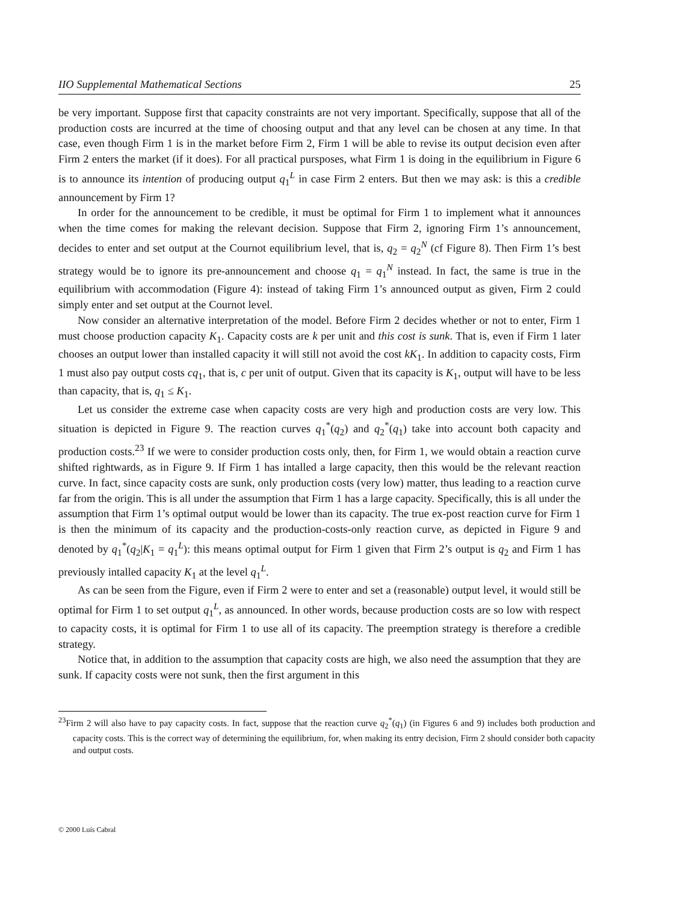IIO Supplemental Mathematical Sections 25
be very important. Suppose first that capacity constraints are not very important. Specifically, suppose that all of the production costs are incurred at the time of choosing output and that any level can be chosen at any time. In that case, even though Firm 1 is in the market before Firm 2, Firm 1 will be able to revise its output decision even after Firm 2 enters the market (if it does). For all practical pursposes, what Firm 1 is doing in the equilibrium in Figure 6 is to announce its intention of producing output q<sub>1</sub><sup>L</sup> in case Firm 2 enters. But then we may ask: is this a credible announcement by Firm 1?
In order for the announcement to be credible, it must be optimal for Firm 1 to implement what it announces when the time comes for making the relevant decision. Suppose that Firm 2, ignoring Firm 1’s announcement, decides to enter and set output at the Cournot equilibrium level, that is, q<sub>2</sub> = q<sub>2</sub><sup>N</sup> (cf Figure 8). Then Firm 1’s best strategy would be to ignore its pre-announcement and choose q<sub>1</sub> = q<sub>1</sub><sup>N</sup> instead. In fact, the same is true in the equilibrium with accommodation (Figure 4): instead of taking Firm 1’s announced output as given, Firm 2 could simply enter and set output at the Cournot level.
Now consider an alternative interpretation of the model. Before Firm 2 decides whether or not to enter, Firm 1 must choose production capacity K<sub>1</sub>. Capacity costs are k per unit and this cost is sunk. That is, even if Firm 1 later chooses an output lower than installed capacity it will still not avoid the cost kK<sub>1</sub>. In addition to capacity costs, Firm 1 must also pay output costs cq<sub>1</sub>, that is, c per unit of output. Given that its capacity is K<sub>1</sub>, output will have to be less than capacity, that is, q<sub>1</sub> ≤ K<sub>1</sub>.
Let us consider the extreme case when capacity costs are very high and production costs are very low. This situation is depicted in Figure 9. The reaction curves q<sub>1</sub><sup>*</sup>(q<sub>2</sub>) and q<sub>2</sub><sup>*</sup>(q<sub>1</sub>) take into account both capacity and production costs.<sup>23</sup> If we were to consider production costs only, then, for Firm 1, we would obtain a reaction curve shifted rightwards, as in Figure 9. If Firm 1 has intalled a large capacity, then this would be the relevant reaction curve. In fact, since capacity costs are sunk, only production costs (very low) matter, thus leading to a reaction curve far from the origin. This is all under the assumption that Firm 1 has a large capacity. Specifically, this is all under the assumption that Firm 1’s optimal output would be lower than its capacity. The true ex-post reaction curve for Firm 1 is then the minimum of its capacity and the production-costs-only reaction curve, as depicted in Figure 9 and denoted by q<sub>1</sub><sup>*</sup>(q<sub>2</sub>|K<sub>1</sub> = q<sub>1</sub><sup>L</sup>): this means optimal output for Firm 1 given that Firm 2’s output is q<sub>2</sub> and Firm 1 has previously intalled capacity K<sub>1</sub> at the level q<sub>1</sub><sup>L</sup>.
As can be seen from the Figure, even if Firm 2 were to enter and set a (reasonable) output level, it would still be optimal for Firm 1 to set output q<sub>1</sub><sup>L</sup>, as announced. In other words, because production costs are so low with respect to capacity costs, it is optimal for Firm 1 to use all of its capacity. The preemption strategy is therefore a credible strategy.
Notice that, in addition to the assumption that capacity costs are high, we also need the assumption that they are sunk. If capacity costs were not sunk, then the first argument in this
<sup>23</sup> Firm 2 will also have to pay capacity costs. In fact, suppose that the reaction curve q<sub>2</sub><sup>*</sup>(q<sub>1</sub>) (in Figures 6 and 9) includes both production and capacity costs. This is the correct way of determining the equilibrium, for, when making its entry decision, Firm 2 should consider both capacity and output costs.
© 2000 Luís Cabral